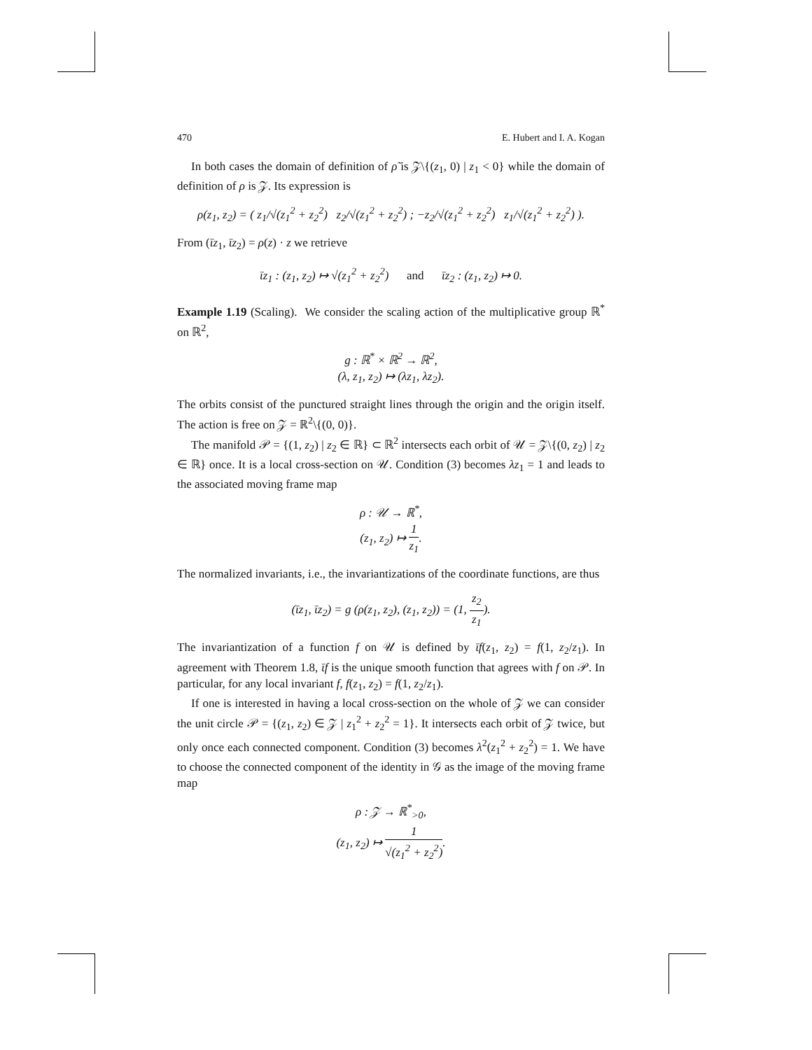470 E. Hubert and I. A. Kogan
In both cases the domain of definition of ρ̃ is 𝒵\{(z<sub>1</sub>, 0) | z<sub>1</sub> < 0} while the domain of definition of ρ is 𝒵. Its expression is
ρ(z<sub>1</sub>, z<sub>2</sub>) = ( z<sub>1</sub>/√(z<sub>1</sub><sup>2</sup> + z<sub>2</sub><sup>2</sup>) z<sub>2</sub>/√(z<sub>1</sub><sup>2</sup> + z<sub>2</sub><sup>2</sup>) ; −z<sub>2</sub>/√(z<sub>1</sub><sup>2</sup> + z<sub>2</sub><sup>2</sup>) z<sub>1</sub>/√(z<sub>1</sub><sup>2</sup> + z<sub>2</sub><sup>2</sup>) ).
From (ῑz<sub>1</sub>, ῑz<sub>2</sub>) = ρ(z) · z we retrieve
ῑz<sub>1</sub> : (z<sub>1</sub>, z<sub>2</sub>) ↦ √(z<sub>1</sub><sup>2</sup> + z<sub>2</sub><sup>2</sup>) and ῑz<sub>2</sub> : (z<sub>1</sub>, z<sub>2</sub>) ↦ 0.
Example 1.19 (Scaling). We consider the scaling action of the multiplicative group ℝ<sup>*</sup> on ℝ<sup>2</sup>,
g : ℝ<sup>*</sup> × ℝ<sup>2</sup> → ℝ<sup>2</sup>,
(λ, z<sub>1</sub>, z<sub>2</sub>) ↦ (λz<sub>1</sub>, λz<sub>2</sub>).
The orbits consist of the punctured straight lines through the origin and the origin itself. The action is free on 𝒵 = ℝ<sup>2</sup>\{(0, 0)}.
The manifold 𝒫 = {(1, z<sub>2</sub>) | z<sub>2</sub> ∈ ℝ} ⊂ ℝ<sup>2</sup> intersects each orbit of 𝒰 = 𝒵\{(0, z<sub>2</sub>) | z<sub>2</sub> ∈ ℝ} once. It is a local cross-section on 𝒰. Condition (3) becomes λz<sub>1</sub> = 1 and leads to the associated moving frame map
ρ : 𝒰 → ℝ<sup>*</sup>,
(z<sub>1</sub>, z<sub>2</sub>) ↦ 1 z<sub>1</sub>.
The normalized invariants, i.e., the invariantizations of the coordinate functions, are thus
(ῑz<sub>1</sub>, ῑz<sub>2</sub>) = g (ρ(z<sub>1</sub>, z<sub>2</sub>), (z<sub>1</sub>, z<sub>2</sub>)) = (1, z<sub>2</sub> z<sub>1</sub>).
The invariantization of a function f on 𝒰 is defined by ῑf(z<sub>1</sub>, z<sub>2</sub>) = f(1, z<sub>2</sub>/z<sub>1</sub>). In agreement with Theorem 1.8, ῑf is the unique smooth function that agrees with f on 𝒫. In particular, for any local invariant f, f(z<sub>1</sub>, z<sub>2</sub>) = f(1, z<sub>2</sub>/z<sub>1</sub>).
If one is interested in having a local cross-section on the whole of 𝒵 we can consider the unit circle 𝒫 = {(z<sub>1</sub>, z<sub>2</sub>) ∈ 𝒵 | z<sub>1</sub><sup>2</sup> + z<sub>2</sub><sup>2</sup> = 1}. It intersects each orbit of 𝒵 twice, but only once each connected component. Condition (3) becomes λ<sup>2</sup>(z<sub>1</sub><sup>2</sup> + z<sub>2</sub><sup>2</sup>) = 1. We have to choose the connected component of the identity in 𝒢 as the image of the moving frame map
ρ : 𝒵 → ℝ<sup>*</sup><sub>>0</sub>,
(z<sub>1</sub>, z<sub>2</sub>) ↦ 1 √(z<sub>1</sub><sup>2</sup> + z<sub>2</sub><sup>2</sup>).